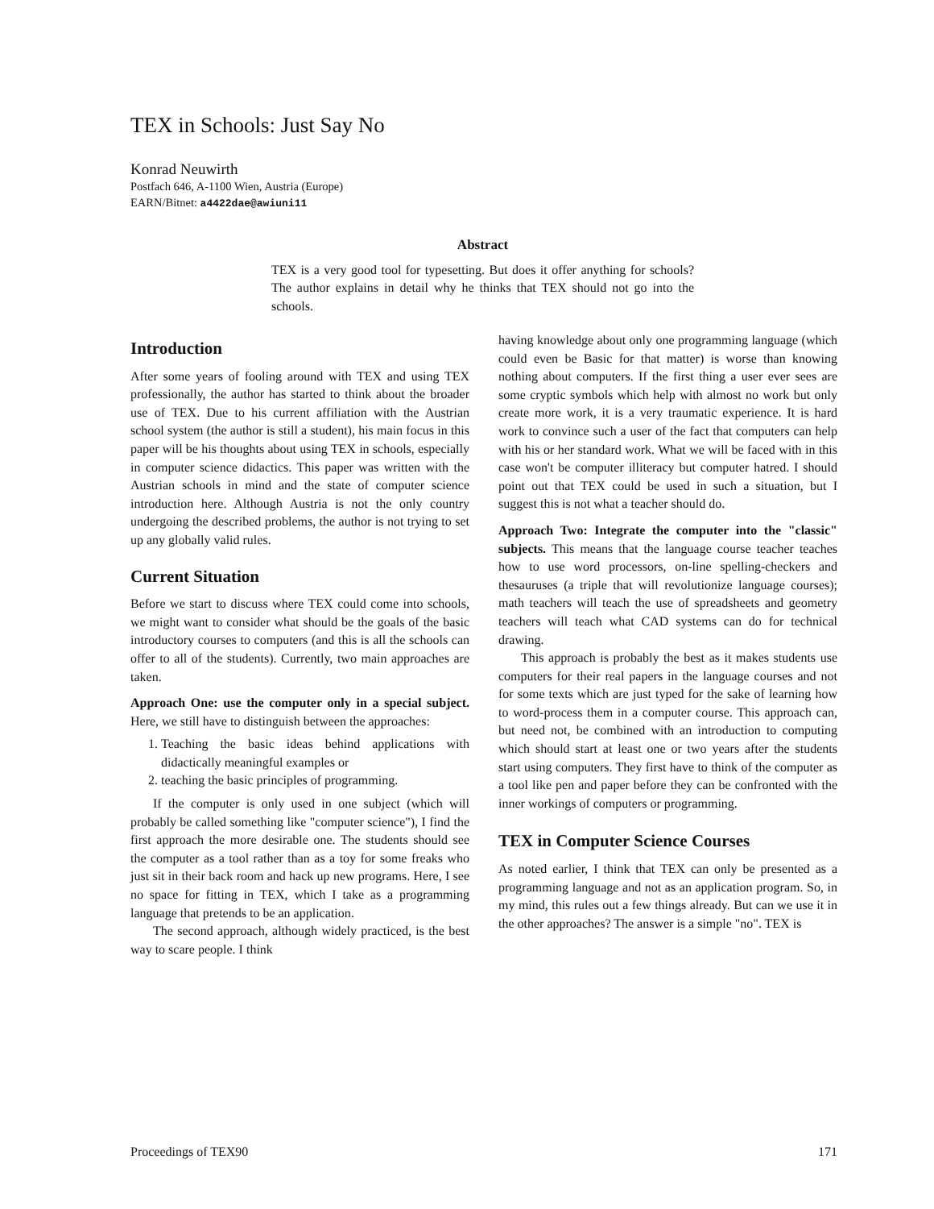TEX in Schools: Just Say No
Konrad Neuwirth
Postfach 646, A-1100 Wien, Austria (Europe)
EARN/Bitnet: a4422dae@awiuni11
Abstract
TEX is a very good tool for typesetting. But does it offer anything for schools? The author explains in detail why he thinks that TEX should not go into the schools.
Introduction
After some years of fooling around with TEX and using TEX professionally, the author has started to think about the broader use of TEX. Due to his current affiliation with the Austrian school system (the author is still a student), his main focus in this paper will be his thoughts about using TEX in schools, especially in computer science didactics. This paper was written with the Austrian schools in mind and the state of computer science introduction here. Although Austria is not the only country undergoing the described problems, the author is not trying to set up any globally valid rules.
Current Situation
Before we start to discuss where TEX could come into schools, we might want to consider what should be the goals of the basic introductory courses to computers (and this is all the schools can offer to all of the students). Currently, two main approaches are taken.
Approach One: use the computer only in a special subject. Here, we still have to distinguish between the approaches:
1. Teaching the basic ideas behind applications with didactically meaningful examples or
2. teaching the basic principles of programming.
If the computer is only used in one subject (which will probably be called something like "computer science"), I find the first approach the more desirable one. The students should see the computer as a tool rather than as a toy for some freaks who just sit in their back room and hack up new programs. Here, I see no space for fitting in TEX, which I take as a programming language that pretends to be an application.
The second approach, although widely practiced, is the best way to scare people. I think
having knowledge about only one programming language (which could even be Basic for that matter) is worse than knowing nothing about computers. If the first thing a user ever sees are some cryptic symbols which help with almost no work but only create more work, it is a very traumatic experience. It is hard work to convince such a user of the fact that computers can help with his or her standard work. What we will be faced with in this case won't be computer illiteracy but computer hatred. I should point out that TEX could be used in such a situation, but I suggest this is not what a teacher should do.
Approach Two: Integrate the computer into the "classic" subjects. This means that the language course teacher teaches how to use word processors, on-line spelling-checkers and thesauruses (a triple that will revolutionize language courses); math teachers will teach the use of spreadsheets and geometry teachers will teach what CAD systems can do for technical drawing.
This approach is probably the best as it makes students use computers for their real papers in the language courses and not for some texts which are just typed for the sake of learning how to word-process them in a computer course. This approach can, but need not, be combined with an introduction to computing which should start at least one or two years after the students start using computers. They first have to think of the computer as a tool like pen and paper before they can be confronted with the inner workings of computers or programming.
TEX in Computer Science Courses
As noted earlier, I think that TEX can only be presented as a programming language and not as an application program. So, in my mind, this rules out a few things already. But can we use it in the other approaches? The answer is a simple "no". TEX is
Proceedings of TEX90 171